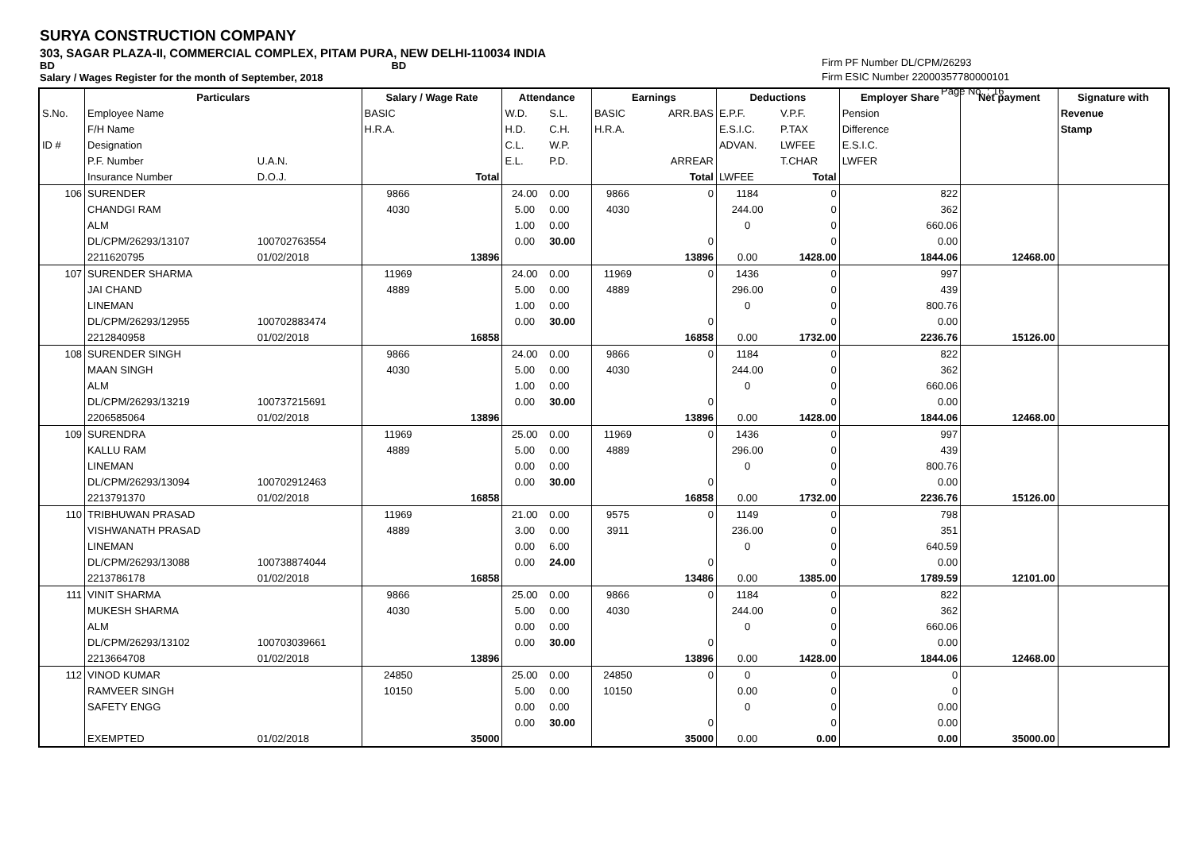SURYA CONSTRUCTION COMPANY
303, SAGAR PLAZA-II, COMMERCIAL COMPLEX, PITAM PURA, NEW DELHI-110034 INDIA
BD BD
Salary / Wages Register for the month of September, 2018
Firm PF Number DL/CPM/26293
Firm ESIC Number 22000357780000101
Page No. : 16
| | Particulars | | Salary / Wage Rate | | Attendance | | Earnings | | Deductions | | Employer Share | Net payment | Signature with |
| --- | --- | --- | --- | --- | --- | --- | --- | --- | --- | --- | --- | --- | --- |
| S.No. | Employee Name | | BASIC | | W.D. | S.L. | BASIC | ARR.BAS | E.P.F. | V.P.F. | Pension | | Revenue |
| | F/H Name | | H.R.A. | | H.D. | C.H. | H.R.A. | | E.S.I.C. | P.TAX | Difference | | Stamp |
| ID # | Designation | | | | C.L. | W.P. | | | ADVAN. | LWFEE | E.S.I.C. | | |
| | P.F. Number | U.A.N. | | | E.L. | P.D. | | ARREAR | | T.CHAR | LWFER | | |
| | Insurance Number | D.O.J. | | Total | | | | Total | LWFEE | Total | | | |
| 106 | SURENDER | | 9866 | | 24.00 | 0.00 | 9866 | 0 | 1184 | 0 | 822 | | |
| | CHANDGI RAM | | 4030 | | 5.00 | 0.00 | 4030 | | 244.00 | 0 | 362 | | |
| | ALM | | | | 1.00 | 0.00 | | | 0 | 0 | 660.06 | | |
| | DL/CPM/26293/13107 | 100702763554 | | | 0.00 | 30.00 | | 0 | | 0 | 0.00 | | |
| | 2211620795 | 01/02/2018 | | 13896 | | | | 13896 | 0.00 | 1428.00 | 1844.06 | 12468.00 | |
| 107 | SURENDER SHARMA | | 11969 | | 24.00 | 0.00 | 11969 | 0 | 1436 | 0 | 997 | | |
| | JAI CHAND | | 4889 | | 5.00 | 0.00 | 4889 | | 296.00 | 0 | 439 | | |
| | LINEMAN | | | | 1.00 | 0.00 | | | 0 | 0 | 800.76 | | |
| | DL/CPM/26293/12955 | 100702883474 | | | 0.00 | 30.00 | | 0 | | 0 | 0.00 | | |
| | 2212840958 | 01/02/2018 | | 16858 | | | | 16858 | 0.00 | 1732.00 | 2236.76 | 15126.00 | |
| 108 | SURENDER SINGH | | 9866 | | 24.00 | 0.00 | 9866 | 0 | 1184 | 0 | 822 | | |
| | MAAN SINGH | | 4030 | | 5.00 | 0.00 | 4030 | | 244.00 | 0 | 362 | | |
| | ALM | | | | 1.00 | 0.00 | | | 0 | 0 | 660.06 | | |
| | DL/CPM/26293/13219 | 100737215691 | | | 0.00 | 30.00 | | 0 | | 0 | 0.00 | | |
| | 2206585064 | 01/02/2018 | | 13896 | | | | 13896 | 0.00 | 1428.00 | 1844.06 | 12468.00 | |
| 109 | SURENDRA | | 11969 | | 25.00 | 0.00 | 11969 | 0 | 1436 | 0 | 997 | | |
| | KALLU RAM | | 4889 | | 5.00 | 0.00 | 4889 | | 296.00 | 0 | 439 | | |
| | LINEMAN | | | | 0.00 | 0.00 | | | 0 | 0 | 800.76 | | |
| | DL/CPM/26293/13094 | 100702912463 | | | 0.00 | 30.00 | | 0 | | 0 | 0.00 | | |
| | 2213791370 | 01/02/2018 | | 16858 | | | | 16858 | 0.00 | 1732.00 | 2236.76 | 15126.00 | |
| 110 | TRIBHUWAN PRASAD | | 11969 | | 21.00 | 0.00 | 9575 | 0 | 1149 | 0 | 798 | | |
| | VISHWANATH PRASAD | | 4889 | | 3.00 | 0.00 | 3911 | | 236.00 | 0 | 351 | | |
| | LINEMAN | | | | 0.00 | 6.00 | | | 0 | 0 | 640.59 | | |
| | DL/CPM/26293/13088 | 100738874044 | | | 0.00 | 24.00 | | 0 | | 0 | 0.00 | | |
| | 2213786178 | 01/02/2018 | | 16858 | | | | 13486 | 0.00 | 1385.00 | 1789.59 | 12101.00 | |
| 111 | VINIT SHARMA | | 9866 | | 25.00 | 0.00 | 9866 | 0 | 1184 | 0 | 822 | | |
| | MUKESH SHARMA | | 4030 | | 5.00 | 0.00 | 4030 | | 244.00 | 0 | 362 | | |
| | ALM | | | | 0.00 | 0.00 | | | 0 | 0 | 660.06 | | |
| | DL/CPM/26293/13102 | 100703039661 | | | 0.00 | 30.00 | | 0 | | 0 | 0.00 | | |
| | 2213664708 | 01/02/2018 | | 13896 | | | | 13896 | 0.00 | 1428.00 | 1844.06 | 12468.00 | |
| 112 | VINOD KUMAR | | 24850 | | 25.00 | 0.00 | 24850 | 0 | 0 | 0 | 0 | | |
| | RAMVEER SINGH | | 10150 | | 5.00 | 0.00 | 10150 | | 0.00 | 0 | 0 | | |
| | SAFETY ENGG | | | | 0.00 | 0.00 | | | 0 | 0 | 0.00 | | |
| | | | | | 0.00 | 30.00 | | 0 | | 0 | 0.00 | | |
| | EXEMPTED | 01/02/2018 | | 35000 | | | | 35000 | 0.00 | 0.00 | 0.00 | 35000.00 | |